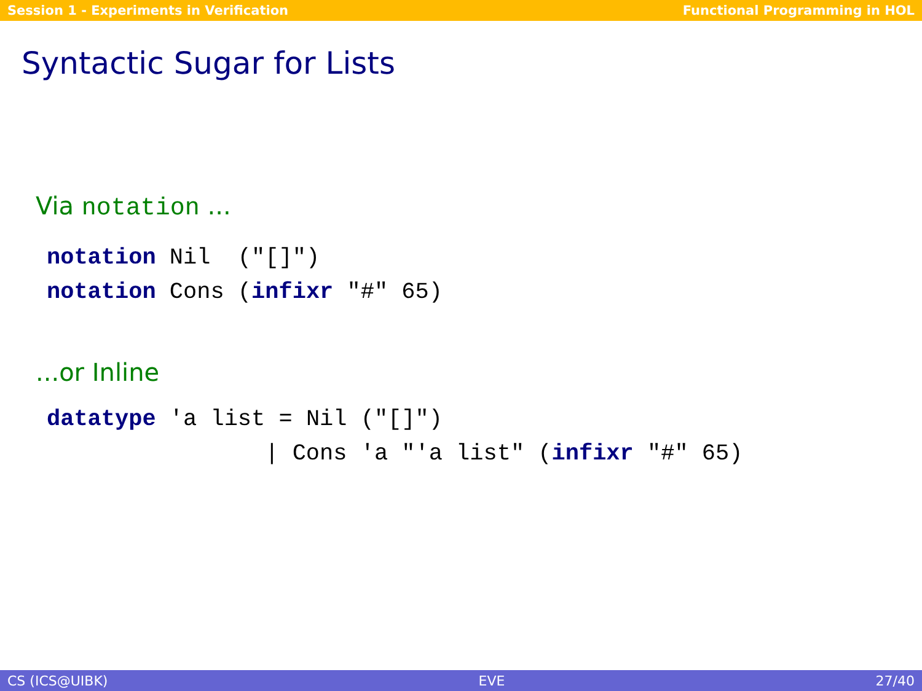Session 1 - Experiments in Verification Functional Programming in HOL
Syntactic Sugar for Lists
Via notation ...
notation Nil  ("[]")
notation Cons (infixr "#" 65)
...or Inline
datatype 'a list = Nil ("[]")
                | Cons 'a "'a list" (infixr "#" 65)
CS (ICS@UIBK) EVE 27/40